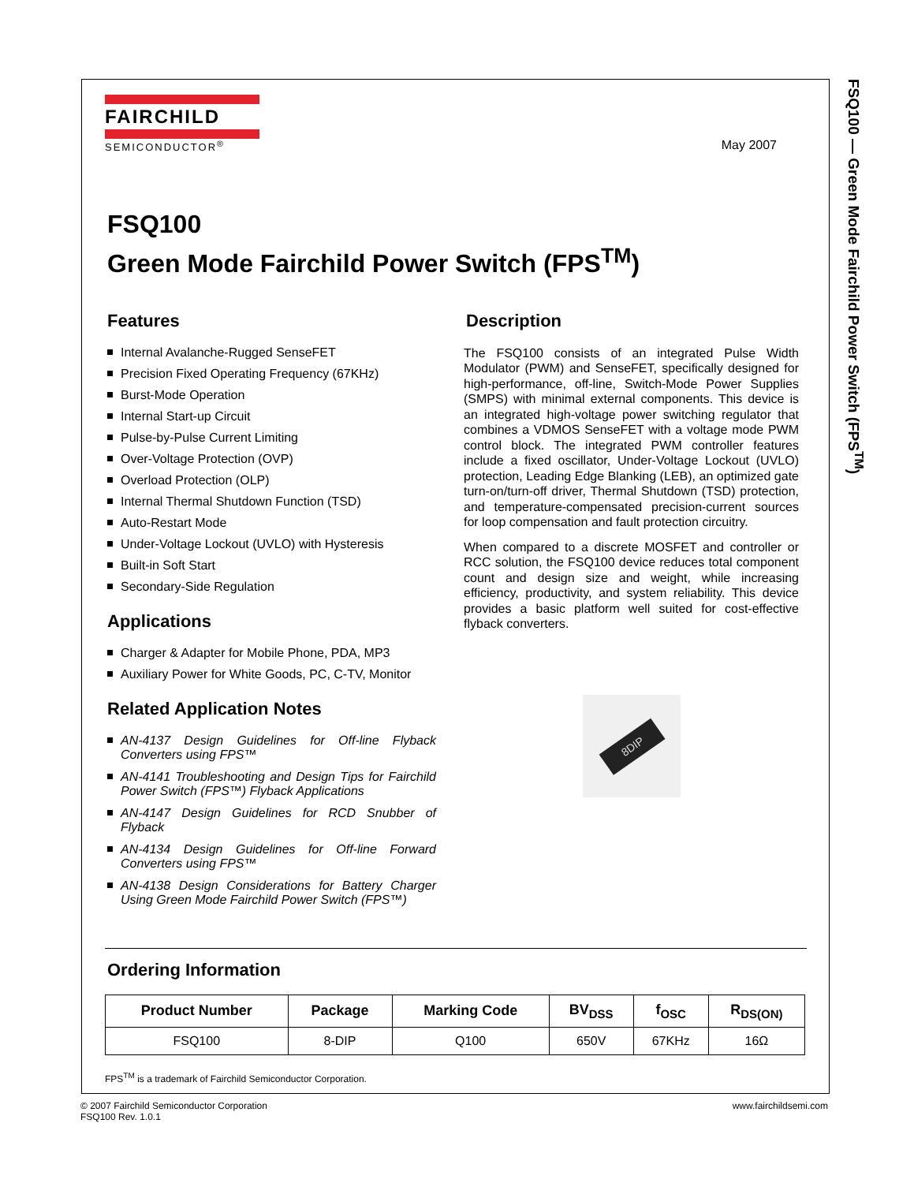FSQ100 — Green Mode Fairchild Power Switch (FPS<sup>TM</sup>)
FAIRCHILD
SEMICONDUCTOR<sup>®</sup>
May 2007
FSQ100
Green Mode Fairchild Power Switch (FPS<sup>TM</sup>)
Features
Internal Avalanche-Rugged SenseFET
Precision Fixed Operating Frequency (67KHz)
Burst-Mode Operation
Internal Start-up Circuit
Pulse-by-Pulse Current Limiting
Over-Voltage Protection (OVP)
Overload Protection (OLP)
Internal Thermal Shutdown Function (TSD)
Auto-Restart Mode
Under-Voltage Lockout (UVLO) with Hysteresis
Built-in Soft Start
Secondary-Side Regulation
Applications
Charger & Adapter for Mobile Phone, PDA, MP3
Auxiliary Power for White Goods, PC, C-TV, Monitor
Related Application Notes
AN-4137 Design Guidelines for Off-line Flyback Converters using FPS™
AN-4141 Troubleshooting and Design Tips for Fairchild Power Switch (FPS™) Flyback Applications
AN-4147 Design Guidelines for RCD Snubber of Flyback
AN-4134 Design Guidelines for Off-line Forward Converters using FPS™
AN-4138 Design Considerations for Battery Charger Using Green Mode Fairchild Power Switch (FPS™)
Description
The FSQ100 consists of an integrated Pulse Width Modulator (PWM) and SenseFET, specifically designed for high-performance, off-line, Switch-Mode Power Supplies (SMPS) with minimal external components. This device is an integrated high-voltage power switching regulator that combines a VDMOS SenseFET with a voltage mode PWM control block. The integrated PWM controller features include a fixed oscillator, Under-Voltage Lockout (UVLO) protection, Leading Edge Blanking (LEB), an optimized gate turn-on/turn-off driver, Thermal Shutdown (TSD) protection, and temperature-compensated precision-current sources for loop compensation and fault protection circuitry.
When compared to a discrete MOSFET and controller or RCC solution, the FSQ100 device reduces total component count and design size and weight, while increasing efficiency, productivity, and system reliability. This device provides a basic platform well suited for cost-effective flyback converters.
8DIP
Ordering Information
| Product Number | Package | Marking Code | BV<sub>DSS</sub> | f<sub>OSC</sub> | R<sub>DS(ON)</sub> |
| --- | --- | --- | --- | --- | --- |
| FSQ100 | 8-DIP | Q100 | 650V | 67KHz | 16Ω |
FPS<sup>TM</sup> is a trademark of Fairchild Semiconductor Corporation.
© 2007 Fairchild Semiconductor Corporation
FSQ100 Rev. 1.0.1
www.fairchildsemi.com